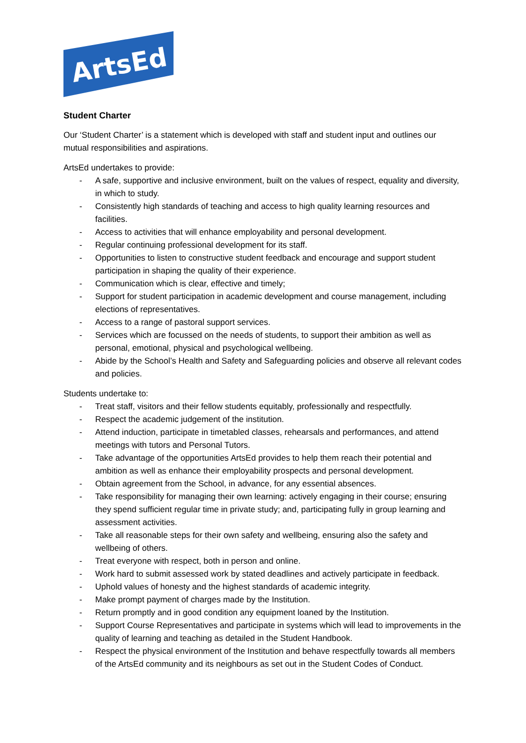ArtsEd
Student Charter
Our ‘Student Charter’ is a statement which is developed with staff and student input and outlines our mutual responsibilities and aspirations.
ArtsEd undertakes to provide:
- A safe, supportive and inclusive environment, built on the values of respect, equality and diversity, in which to study.
- Consistently high standards of teaching and access to high quality learning resources and facilities.
- Access to activities that will enhance employability and personal development.
- Regular continuing professional development for its staff.
- Opportunities to listen to constructive student feedback and encourage and support student participation in shaping the quality of their experience.
- Communication which is clear, effective and timely;
- Support for student participation in academic development and course management, including elections of representatives.
- Access to a range of pastoral support services.
- Services which are focussed on the needs of students, to support their ambition as well as personal, emotional, physical and psychological wellbeing.
- Abide by the School’s Health and Safety and Safeguarding policies and observe all relevant codes and policies.
Students undertake to:
- Treat staff, visitors and their fellow students equitably, professionally and respectfully.
- Respect the academic judgement of the institution.
- Attend induction, participate in timetabled classes, rehearsals and performances, and attend meetings with tutors and Personal Tutors.
- Take advantage of the opportunities ArtsEd provides to help them reach their potential and ambition as well as enhance their employability prospects and personal development.
- Obtain agreement from the School, in advance, for any essential absences.
- Take responsibility for managing their own learning: actively engaging in their course; ensuring they spend sufficient regular time in private study; and, participating fully in group learning and assessment activities.
- Take all reasonable steps for their own safety and wellbeing, ensuring also the safety and wellbeing of others.
- Treat everyone with respect, both in person and online.
- Work hard to submit assessed work by stated deadlines and actively participate in feedback.
- Uphold values of honesty and the highest standards of academic integrity.
- Make prompt payment of charges made by the Institution.
- Return promptly and in good condition any equipment loaned by the Institution.
- Support Course Representatives and participate in systems which will lead to improvements in the quality of learning and teaching as detailed in the Student Handbook.
- Respect the physical environment of the Institution and behave respectfully towards all members of the ArtsEd community and its neighbours as set out in the Student Codes of Conduct.